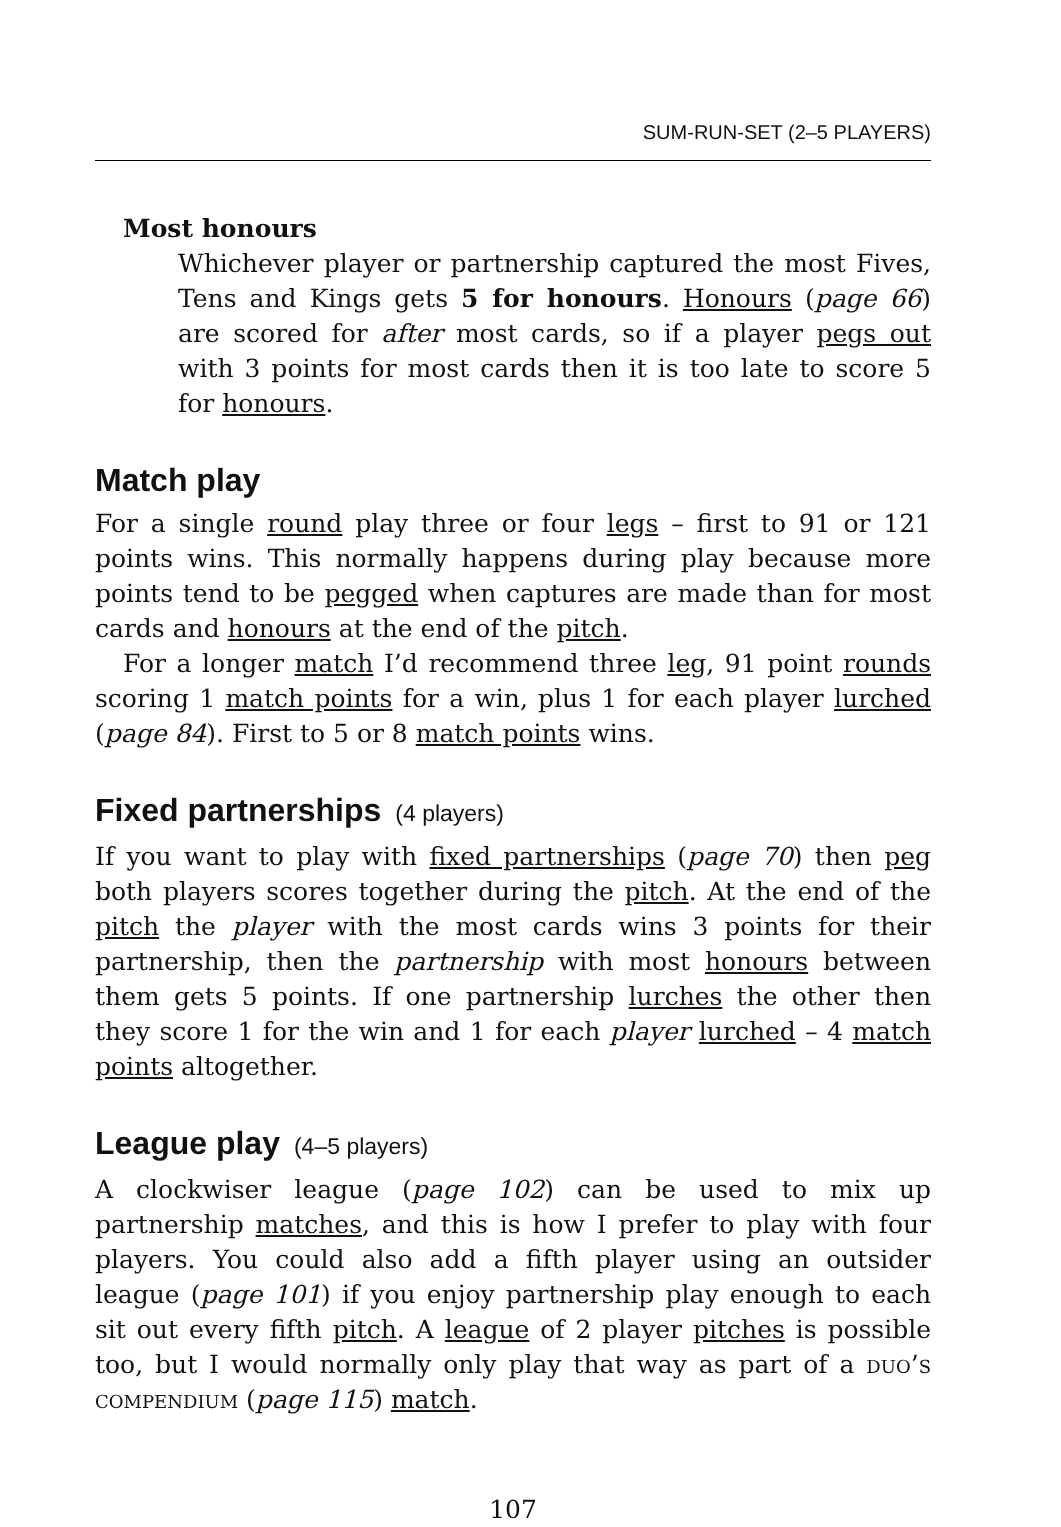SUM-RUN-SET (2–5 PLAYERS)
Most honours
Whichever player or partnership captured the most Fives, Tens and Kings gets 5 for honours. Honours (page 66) are scored for after most cards, so if a player pegs out with 3 points for most cards then it is too late to score 5 for honours.
Match play
For a single round play three or four legs – first to 91 or 121 points wins. This normally happens during play because more points tend to be pegged when captures are made than for most cards and honours at the end of the pitch.
For a longer match I’d recommend three leg, 91 point rounds scoring 1 match points for a win, plus 1 for each player lurched (page 84). First to 5 or 8 match points wins.
Fixed partnerships (4 players)
If you want to play with fixed partnerships (page 70) then peg both players scores together during the pitch. At the end of the pitch the player with the most cards wins 3 points for their partnership, then the partnership with most honours between them gets 5 points. If one partnership lurches the other then they score 1 for the win and 1 for each player lurched – 4 match points altogether.
League play (4–5 players)
A clockwiser league (page 102) can be used to mix up partnership matches, and this is how I prefer to play with four players. You could also add a fifth player using an outsider league (page 101) if you enjoy partnership play enough to each sit out every fifth pitch. A league of 2 player pitches is possible too, but I would normally only play that way as part of a duo’s compendium (page 115) match.
107